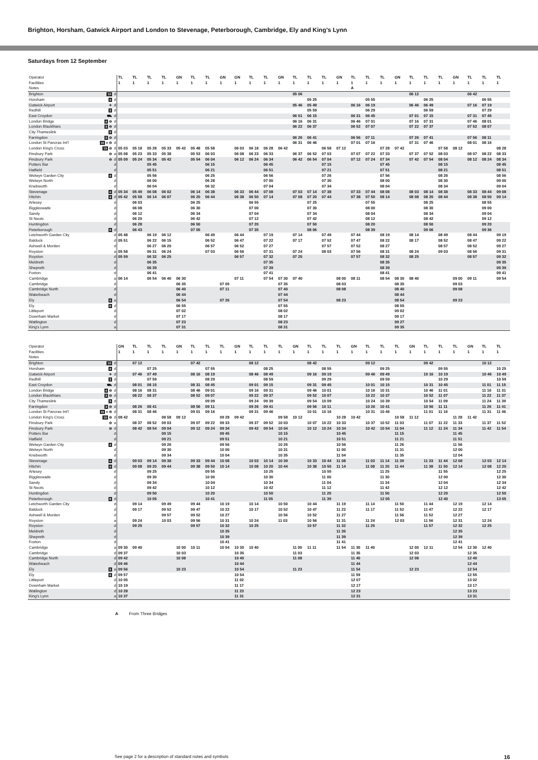Brighton, Horsham, Gatwick Airport and London to Stevenage, Peterborough, Cambridge, Ely and King’s Lynn
Saturdays from 12 September
| Operator | | | TL | TL | TL | TL | GN | TL | TL | GN | GN | TL | TL | GN | TL | TL | TL | GN | TL | TL | TL | GN | TL | TL | TL | GN | TL | TL | TL |
| Facilities | | | 1 | 1 | 1 | 1 | 1 | 1 | 1 | 1 | 1 | 1 | 1 | 1 | 1 | 1 | 1 | 1 | 1 | 1 | 1 | 1 | 1 | 1 | 1 | 1 | 1 | 1 | 1 |
| Notes | | | | | | | | | | | | | | | | | | | A | | | | | | | | | | |
| Brighton | 10 | d | | | | | | | | | | | | | 05 06 | | | | | | | | 06 12 | | | | 06 42 | | |
| Horsham | 4 | d | | | | | | | | | | | | | | 05 25 | | | | 05 55 | | | | 06 25 | | | | 06 55 | |
| Gatwick Airport | ✈ | d | | | | | | | | | | | | | 05 46 | 05 49 | | | 06 16 | 06 19 | | | 06 46 | 06 49 | | | 07 16 | 07 19 | |
| Redhill | 3 | d | | | | | | | | | | | | | | 05 59 | | | | 06 29 | | | | 06 59 | | | | 07 29 | |
| East Croydon | ⛟ | d | | | | | | | | | | | | | 06 01 | 06 15 | | | 06 31 | 06 45 | | | 07 01 | 07 15 | | | 07 31 | 07 45 | |
| London Bridge | 4 ⊖ | d | | | | | | | | | | | | | 06 16 | 06 31 | | | 06 46 | 07 01 | | | 07 16 | 07 31 | | | 07 46 | 08 01 | |
| London Blackfriars | 3 ⊖ | d | | | | | | | | | | | | | 06 22 | 06 37 | | | 06 52 | 07 07 | | | 07 22 | 07 37 | | | 07 52 | 08 07 | |
| City Thameslink | 3 | d | | | | | | | | | | | | | | | | | | | | | | | | | | | |
| Farringdon | 3 ⊖ | d | | | | | | | | | | | | | 06 26 | 06 41 | | | 06 56 | 07 11 | | | 07 26 | 07 41 | | | 07 56 | 08 11 | |
| London St Pancras Int'l | 15 e ⊖ | d | | | | | | | | | | | | | 06 31 | 06 46 | | | 07 01 | 07 16 | | | 07 31 | 07 46 | | | 08 01 | 08 16 | |
| London King's Cross | 15 ⊖ | d | 05 03 | 05 18 | 05 28 | 05 33 | 05 42 | 05 48 | 05 58 | | 06 03 | 06 18 | 06 28 | 06 42 | | | 06 58 | 07 12 | | | 07 28 | 07 42 | | | 07 58 | 08 12 | | | 08 28 |
| Finsbury Park | ⊖ | a | 05 08 | 05 23 | 05 33 | 05 38 | | 05 53 | 06 03 | | 06 08 | 06 23 | 06 33 | | 06 37 | 06 52 | 07 03 | | 07 07 | 07 22 | 07 33 | | 07 37 | 07 52 | 08 03 | | 08 07 | 08 22 | 08 33 |
| Finsbury Park | ⊖ | d | 05 09 | 05 24 | 05 34 | 05 42 | | 05 54 | 06 04 | | 06 12 | 06 24 | 06 34 | | 06 42 | 06 54 | 07 04 | | 07 12 | 07 24 | 07 34 | | 07 42 | 07 54 | 08 04 | | 08 12 | 08 24 | 08 34 |
| Potters Bar | | d | | | 05 45 | | | | 06 15 | | | | 06 45 | | | | 07 15 | | | | 07 45 | | | | 08 15 | | | | 08 45 |
| Hatfield | | d | | | 05 51 | | | | 06 21 | | | | 06 51 | | | | 07 21 | | | | 07 51 | | | | 08 21 | | | | 08 51 |
| Welwyn Garden City | 4 | d | | | 05 56 | | | | 06 25 | | | | 06 56 | | | | 07 26 | | | | 07 56 | | | | 08 26 | | | | 08 56 |
| Welwyn North | | d | | | 06 00 | | | | 06 28 | | | | 07 00 | | | | 07 30 | | | | 08 00 | | | | 08 30 | | | | 09 00 |
| Knebworth | | d | | | 06 04 | | | | 06 32 | | | | 07 04 | | | | 07 34 | | | | 08 04 | | | | 08 34 | | | | 09 04 |
| Stevenage | 4 | d | 05 34 | 05 49 | 06 08 | 06 02 | | 06 14 | 06 38 | | 06 33 | 06 44 | 07 08 | | 07 03 | 07 14 | 07 38 | | 07 33 | 07 44 | 08 08 | | 08 03 | 08 14 | 08 38 | | 08 33 | 08 44 | 09 08 |
| Hitchin | 4 | d | 05 42 | 05 58 | 06 14 | 06 07 | | 06 20 | 06 44 | | 06 38 | 06 50 | 07 14 | | 07 08 | 07 20 | 07 44 | | 07 38 | 07 50 | 08 14 | | 08 08 | 08 20 | 08 44 | | 08 38 | 08 50 | 09 14 |
| Arlesey | | d | | 06 03 | | | | 06 25 | | | | 06 55 | | | | 07 25 | | | | 07 55 | | | | 08 25 | | | | 08 55 | |
| Biggleswade | | d | | 06 08 | | | | 06 30 | | | | 07 00 | | | | 07 30 | | | | 08 00 | | | | 08 30 | | | | 09 00 | |
| Sandy | | d | | 06 12 | | | | 06 34 | | | | 07 04 | | | | 07 34 | | | | 08 04 | | | | 08 34 | | | | 09 04 | |
| St Neots | | d | | 06 20 | | | | 06 42 | | | | 07 12 | | | | 07 42 | | | | 08 12 | | | | 08 42 | | | | 09 12 | |
| Huntingdon | | d | | 06 28 | | | | 06 50 | | | | 07 20 | | | | 07 50 | | | | 08 20 | | | | 08 50 | | | | 09 20 | |
| Peterborough | 8 | d | | 06 43 | | | | 07 05 | | | | 07 35 | | | | 08 06 | | | | 08 39 | | | | 09 06 | | | | 09 36 | |
| Letchworth Garden City | | d | 05 48 | | 06 19 | 06 12 | | | 06 49 | | 06 44 | | 07 19 | | 07 14 | | 07 49 | | 07 44 | | 08 19 | | 08 14 | | 08 49 | | 08 44 | | 09 19 |
| Baldock | | d | 05 51 | | 06 22 | 06 15 | | | 06 52 | | 06 47 | | 07 22 | | 07 17 | | 07 52 | | 07 47 | | 08 22 | | 08 17 | | 08 52 | | 08 47 | | 09 22 |
| Ashwell & Morden | | d | | | 06 27 | 06 20 | | | 06 57 | | 06 52 | | 07 27 | | | | 07 57 | | 07 52 | | 08 27 | | | | 08 57 | | 08 52 | | 09 27 |
| Royston | | a | 05 58 | | 06 31 | 06 24 | | | 07 03 | | 06 56 | | 07 31 | | 07 24 | | 08 03 | | 07 56 | | 08 31 | | 08 24 | | 09 03 | | 08 56 | | 09 31 |
| Royston | | d | 05 59 | | 06 32 | 06 25 | | | | | 06 57 | | 07 32 | | 07 25 | | | | 07 57 | | 08 32 | | 08 25 | | | | 08 57 | | 09 32 |
| Meldreth | | d | | | 06 35 | | | | | | | | 07 35 | | | | | | | | 08 35 | | | | | | | | 09 35 |
| Shepreth | | d | | | 06 39 | | | | | | | | 07 39 | | | | | | | | 08 39 | | | | | | | | 09 39 |
| Foxton | | d | | | 06 41 | | | | | | | | 07 41 | | | | | | | | 08 41 | | | | | | | | 09 41 |
| Cambridge | | a | 06 14 | | 06 54 | 06 40 | 06 30 | | | | 07 11 | | 07 54 | 07 30 | 07 40 | | | 08 00 | 08 11 | | 08 54 | 08 30 | 08 40 | | | 09 00 | 09 11 | | 09 54 |
| Cambridge | | d | | | | | 06 35 | | | 07 05 | | | | 07 35 | | | | 08 03 | | | | 08 35 | | | | 09 03 | | | |
| Cambridge North | | d | | | | | 06 40 | | | 07 11 | | | | 07 40 | | | | 08 08 | | | | 08 40 | | | | 09 08 | | | |
| Waterbeach | | d | | | | | 06 44 | | | | | | | 07 44 | | | | | | | | 08 44 | | | | | | | |
| Ely | 6 | a | | | | | 06 54 | | | 07 26 | | | | 07 54 | | | | 08 23 | | | | 08 54 | | | | 09 23 | | | |
| Ely | 6 | d | | | | | 06 55 | | | | | | | 07 55 | | | | | | | | 08 55 | | | | | | | |
| Littleport | | d | | | | | 07 02 | | | | | | | 08 02 | | | | | | | | 09 02 | | | | | | | |
| Downham Market | | d | | | | | 07 17 | | | | | | | 08 17 | | | | | | | | 09 17 | | | | | | | |
| Watlington | | d | | | | | 07 23 | | | | | | | 08 23 | | | | | | | | 09 27 | | | | | | | |
| King's Lynn | | a | | | | | 07 31 | | | | | | | 08 31 | | | | | | | | 09 35 | | | | | | | |
| Operator | | | GN | TL | TL | TL | GN | TL | TL | TL | GN | TL | TL | TL | GN | TL | TL | TL | GN | TL | TL | TL | GN | TL | TL | TL | GN | TL | TL |
| Facilities | | | 1 | 1 | 1 | 1 | 1 | 1 | 1 | 1 | 1 | 1 | 1 | 1 | 1 | 1 | 1 | 1 | 1 | 1 | 1 | 1 | 1 | 1 | 1 | 1 | 1 | 1 | 1 |
| Notes | | | | | | | | | | | | | | | | | | | | | | | | | | | | | |
| Brighton | 10 | d | | 07 12 | | | | 07 42 | | | | 08 12 | | | | 08 42 | | | | 09 12 | | | | 09 42 | | | | 10 12 | |
| Horsham | 4 | d | | | 07 25 | | | | 07 55 | | | | 08 25 | | | | 08 55 | | | | 09 25 | | | | 09 55 | | | | 10 25 |
| Gatwick Airport | ✈ | d | | 07 46 | 07 49 | | | 08 16 | 08 19 | | | 08 46 | 08 49 | | | 09 16 | 09 19 | | | 09 46 | 09 49 | | | 10 16 | 10 19 | | | 10 46 | 10 49 |
| Redhill | 3 | d | | | 07 59 | | | | 08 29 | | | | 08 59 | | | | 09 29 | | | | 09 59 | | | | 10 29 | | | | 10 59 |
| East Croydon | ⛟ | d | | 08 01 | 08 15 | | | 08 31 | 08 45 | | | 09 01 | 09 15 | | | 09 31 | 09 45 | | | 10 01 | 10 15 | | | 10 31 | 10 45 | | | 11 01 | 11 15 |
| London Bridge | 4 ⊖ | d | | 08 16 | 08 31 | | | 08 46 | 09 01 | | | 09 16 | 09 31 | | | 09 46 | 10 01 | | | 10 16 | 10 31 | | | 10 46 | 11 01 | | | 11 16 | 11 31 |
| London Blackfriars | 3 ⊖ | d | | 08 22 | 08 37 | | | 08 52 | 09 07 | | | 09 22 | 09 37 | | | 09 52 | 10 07 | | | 10 22 | 10 37 | | | 10 52 | 11 07 | | | 11 22 | 11 37 |
| City Thameslink | 3 | d | | | | | | | 09 09 | | | 09 24 | 09 39 | | | 09 54 | 10 09 | | | 10 24 | 10 39 | | | 10 54 | 11 09 | | | 11 24 | 11 39 |
| Farringdon | 3 ⊖ | d | | 08 26 | 08 41 | | | 08 56 | 09 11 | | | 09 26 | 09 41 | | | 09 56 | 10 11 | | | 10 26 | 10 41 | | | 10 56 | 11 11 | | | 11 26 | 11 41 |
| London St Pancras Int'l | 15 e ⊖ | d | | 08 31 | 08 46 | | | 09 01 | 09 16 | | | 09 31 | 09 46 | | | 10 01 | 10 16 | | | 10 31 | 10 46 | | | 11 01 | 11 16 | | | 11 31 | 11 46 |
| London King's Cross | 15 ⊖ | d | 08 42 | | | 08 58 | 09 12 | | | 09 28 | 09 42 | | | 09 58 | 10 12 | | | 10 28 | 10 42 | | | 10 58 | 11 12 | | | 11 28 | 11 42 | | |
| Finsbury Park | ⊖ | a | | 08 37 | 08 52 | 09 03 | | 09 07 | 09 22 | 09 33 | | 09 37 | 09 52 | 10 03 | | 10 07 | 10 22 | 10 33 | | 10 37 | 10 52 | 11 03 | | 11 07 | 11 22 | 11 33 | | 11 37 | 11 52 |
| Finsbury Park | ⊖ | d | | 08 42 | 08 54 | 09 04 | | 09 12 | 09 24 | 09 34 | | 09 42 | 09 54 | 10 04 | | 10 12 | 10 24 | 10 34 | | 10 42 | 10 54 | 11 04 | | 11 12 | 11 24 | 11 34 | | 11 42 | 11 54 |
| Potters Bar | | d | | | | 09 15 | | | | 09 45 | | | | 10 15 | | | | 10 45 | | | | 11 15 | | | | 11 45 | | | |
| Hatfield | | d | | | | 09 21 | | | | 09 51 | | | | 10 21 | | | | 10 51 | | | | 11 21 | | | | 11 51 | | | |
| Welwyn Garden City | 4 | d | | | | 09 26 | | | | 09 56 | | | | 10 26 | | | | 10 56 | | | | 11 26 | | | | 11 56 | | | |
| Welwyn North | | d | | | | 09 30 | | | | 10 00 | | | | 10 31 | | | | 11 00 | | | | 11 31 | | | | 12 00 | | | |
| Knebworth | | d | | | | 09 34 | | | | 10 04 | | | | 10 35 | | | | 11 04 | | | | 11 35 | | | | 12 04 | | | |
| Stevenage | 4 | d | | 09 03 | 09 14 | 09 38 | | 09 33 | 09 44 | 10 08 | | 10 03 | 10 14 | 10 39 | | 10 33 | 10 44 | 11 08 | | 11 03 | 11 14 | 11 39 | | 11 33 | 11 44 | 12 08 | | 12 03 | 12 14 |
| Hitchin | 4 | d | | 09 08 | 09 20 | 09 44 | | 09 38 | 09 50 | 10 14 | | 10 08 | 10 20 | 10 44 | | 10 38 | 10 50 | 11 14 | | 11 08 | 11 20 | 11 44 | | 11 38 | 11 50 | 12 14 | | 12 08 | 12 20 |
| Arlesey | | d | | | 09 25 | | | | 09 55 | | | | 10 25 | | | | 10 55 | | | | 11 25 | | | | 11 55 | | | | 12 25 |
| Biggleswade | | d | | | 09 30 | | | | 10 00 | | | | 10 30 | | | | 11 00 | | | | 11 30 | | | | 12 00 | | | | 12 30 |
| Sandy | | d | | | 09 34 | | | | 10 04 | | | | 10 34 | | | | 11 04 | | | | 11 34 | | | | 12 04 | | | | 12 34 |
| St Neots | | d | | | 09 42 | | | | 10 12 | | | | 10 42 | | | | 11 12 | | | | 11 42 | | | | 12 12 | | | | 12 42 |
| Huntingdon | | d | | | 09 50 | | | | 10 20 | | | | 10 50 | | | | 11 20 | | | | 11 50 | | | | 12 20 | | | | 12 50 |
| Peterborough | 8 | d | | | 10 05 | | | | 10 41 | | | | 11 05 | | | | 11 39 | | | | 12 05 | | | | 12 40 | | | | 13 05 |
| Letchworth Garden City | | d | | 09 14 | | 09 49 | | 09 44 | | 10 19 | | 10 14 | | 10 50 | | 10 44 | | 11 19 | | 11 14 | | 11 50 | | 11 44 | | 12 19 | | 12 14 | |
| Baldock | | d | | 09 17 | | 09 52 | | 09 47 | | 10 22 | | 10 17 | | 10 52 | | 10 47 | | 11 22 | | 11 17 | | 11 52 | | 11 47 | | 12 22 | | 12 17 | |
| Ashwell & Morden | | d | | | | 09 57 | | 09 52 | | 10 27 | | | | 10 56 | | 10 52 | | 11 27 | | | | 11 56 | | 11 52 | | 12 27 | | | |
| Royston | | a | | 09 24 | | 10 03 | | 09 56 | | 10 31 | | 10 24 | | 11 03 | | 10 56 | | 11 31 | | 11 24 | | 12 03 | | 11 56 | | 12 31 | | 12 24 | |
| Royston | | d | | 09 25 | | | | 09 57 | | 10 32 | | 10 25 | | | | 10 57 | | 11 32 | | 11 25 | | | | 11 57 | | 12 32 | | 12 25 | |
| Meldreth | | d | | | | | | | | 10 35 | | | | | | | | 11 35 | | | | | | | | 12 35 | | | |
| Shepreth | | d | | | | | | | | 10 39 | | | | | | | | 11 39 | | | | | | | | 12 39 | | | |
| Foxton | | d | | | | | | | | 10 41 | | | | | | | | 11 41 | | | | | | | | 12 41 | | | |
| Cambridge | | a | 09 30 | 09 40 | | | 10 00 | 10 11 | | 10 54 | 10 30 | 10 40 | | | 11 00 | 11 11 | | 11 54 | 11 30 | 11 40 | | | 12 00 | 12 11 | | 12 54 | 12 30 | 12 40 | |
| Cambridge | | d | 09 37 | | | | 10 03 | | | | 10 35 | | | | 11 03 | | | | 11 35 | | | | 12 03 | | | | 12 35 | | |
| Cambridge North | | d | 09 42 | | | | 10 08 | | | | 10 40 | | | | 11 08 | | | | 11 40 | | | | 12 08 | | | | 12 40 | | |
| Waterbeach | | d | 09 46 | | | | | | | | 10 44 | | | | | | | | 11 44 | | | | | | | | 12 44 | | |
| Ely | 6 | a | 09 56 | | | | 10 23 | | | | 10 54 | | | | 11 23 | | | | 11 54 | | | | 12 23 | | | | 12 54 | | |
| Ely | 6 | d | 09 57 | | | | | | | | 10 54 | | | | | | | | 11 59 | | | | | | | | 12 55 | | |
| Littleport | | d | 10 05 | | | | | | | | 11 02 | | | | | | | | 12 07 | | | | | | | | 13 02 | | |
| Downham Market | | d | 10 19 | | | | | | | | 11 17 | | | | | | | | 12 17 | | | | | | | | 13 17 | | |
| Watlington | | d | 10 28 | | | | | | | | 11 23 | | | | | | | | 12 23 | | | | | | | | 13 23 | | |
| King's Lynn | | a | 10 37 | | | | | | | | 11 31 | | | | | | | | 12 31 | | | | | | | | 13 31 | | |
A From Three Bridges
See page 2 for a description of standard notes and symbols 16